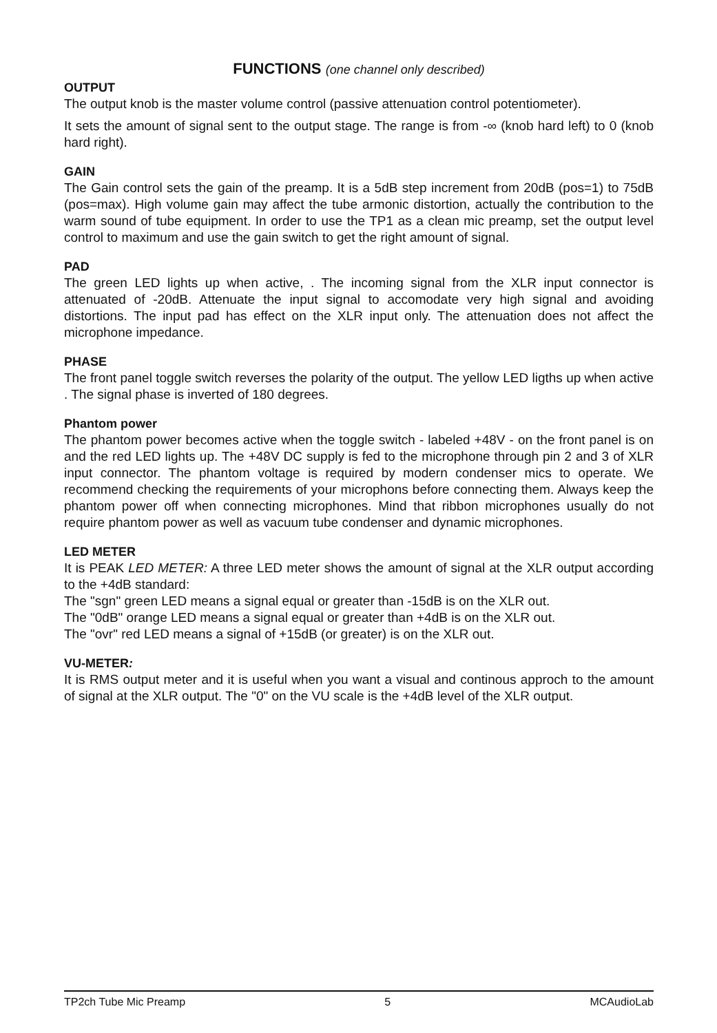FUNCTIONS (one channel only described)
OUTPUT
The output knob is the master volume control (passive attenuation control potentiometer).
It sets the amount of signal sent to the output stage. The range is from -∞ (knob hard left) to 0 (knob hard right).
GAIN
The Gain control sets the gain of the preamp. It is a 5dB step increment from 20dB (pos=1) to 75dB (pos=max). High volume gain may affect the tube armonic distortion, actually the contribution to the warm sound of tube equipment. In order to use the TP1 as a clean mic preamp, set the output level control to maximum and use the gain switch to get the right amount of signal.
PAD
The green LED lights up when active, . The incoming signal from the XLR input connector is attenuated of -20dB. Attenuate the input signal to accomodate very high signal and avoiding distortions. The input pad has effect on the XLR input only. The attenuation does not affect the microphone impedance.
PHASE
The front panel toggle switch reverses the polarity of the output. The yellow LED ligths up when active . The signal phase is inverted of 180 degrees.
Phantom power
The phantom power becomes active when the toggle switch - labeled +48V - on the front panel is on and the red LED lights up. The +48V DC supply is fed to the microphone through pin 2 and 3 of XLR input connector. The phantom voltage is required by modern condenser mics to operate. We recommend checking the requirements of your microphons before connecting them. Always keep the phantom power off when connecting microphones. Mind that ribbon microphones usually do not require phantom power as well as vacuum tube condenser and dynamic microphones.
LED METER
It is PEAK LED METER: A three LED meter shows the amount of signal at the XLR output according to the +4dB standard:
The "sgn" green LED means a signal equal or greater than -15dB is on the XLR out.
The "0dB" orange LED means a signal equal or greater than +4dB is on the XLR out.
The "ovr" red LED means a signal of +15dB (or greater) is on the XLR out.
VU-METER:
It is RMS output meter and it is useful when you want a visual and continous approch to the amount of signal at the XLR output. The "0" on the VU scale is the +4dB level of the XLR output.
TP2ch Tube Mic Preamp 5 MCAudioLab